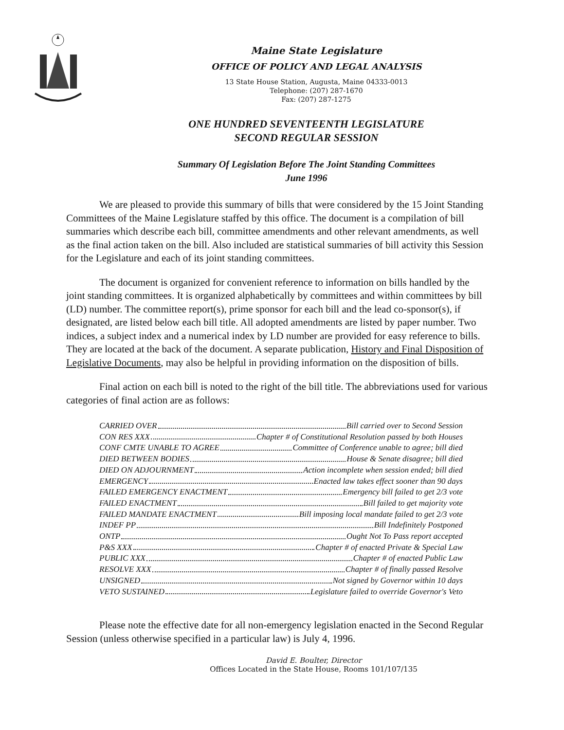Maine State Legislature
OFFICE OF POLICY AND LEGAL ANALYSIS
13 State House Station, Augusta, Maine 04333-0013
Telephone: (207) 287-1670
Fax: (207) 287-1275
ONE HUNDRED SEVENTEENTH LEGISLATURE
SECOND REGULAR SESSION
Summary Of Legislation Before The Joint Standing Committees
June 1996
We are pleased to provide this summary of bills that were considered by the 15 Joint Standing Committees of the Maine Legislature staffed by this office. The document is a compilation of bill summaries which describe each bill, committee amendments and other relevant amendments, as well as the final action taken on the bill. Also included are statistical summaries of bill activity this Session for the Legislature and each of its joint standing committees.
The document is organized for convenient reference to information on bills handled by the joint standing committees. It is organized alphabetically by committees and within committees by bill (LD) number. The committee report(s), prime sponsor for each bill and the lead co-sponsor(s), if designated, are listed below each bill title. All adopted amendments are listed by paper number. Two indices, a subject index and a numerical index by LD number are provided for easy reference to bills. They are located at the back of the document. A separate publication, History and Final Disposition of Legislative Documents, may also be helpful in providing information on the disposition of bills.
Final action on each bill is noted to the right of the bill title. The abbreviations used for various categories of final action are as follows:
CARRIED OVER Bill carried over to Second Session
CON RES XXX Chapter # of Constitutional Resolution passed by both Houses
CONF CMTE UNABLE TO AGREE Committee of Conference unable to agree; bill died
DIED BETWEEN BODIES House & Senate disagree; bill died
DIED ON ADJOURNMENT Action incomplete when session ended; bill died
EMERGENCY Enacted law takes effect sooner than 90 days
FAILED EMERGENCY ENACTMENT Emergency bill failed to get 2/3 vote
FAILED ENACTMENT Bill failed to get majority vote
FAILED MANDATE ENACTMENT Bill imposing local mandate failed to get 2/3 vote
INDEF PP Bill Indefinitely Postponed
ONTP Ought Not To Pass report accepted
P&S XXX Chapter # of enacted Private & Special Law
PUBLIC XXX Chapter # of enacted Public Law
RESOLVE XXX Chapter # of finally passed Resolve
UNSIGNED Not signed by Governor within 10 days
VETO SUSTAINED Legislature failed to override Governor's Veto
Please note the effective date for all non-emergency legislation enacted in the Second Regular Session (unless otherwise specified in a particular law) is July 4, 1996.
David E. Boulter, Director
Offices Located in the State House, Rooms 101/107/135